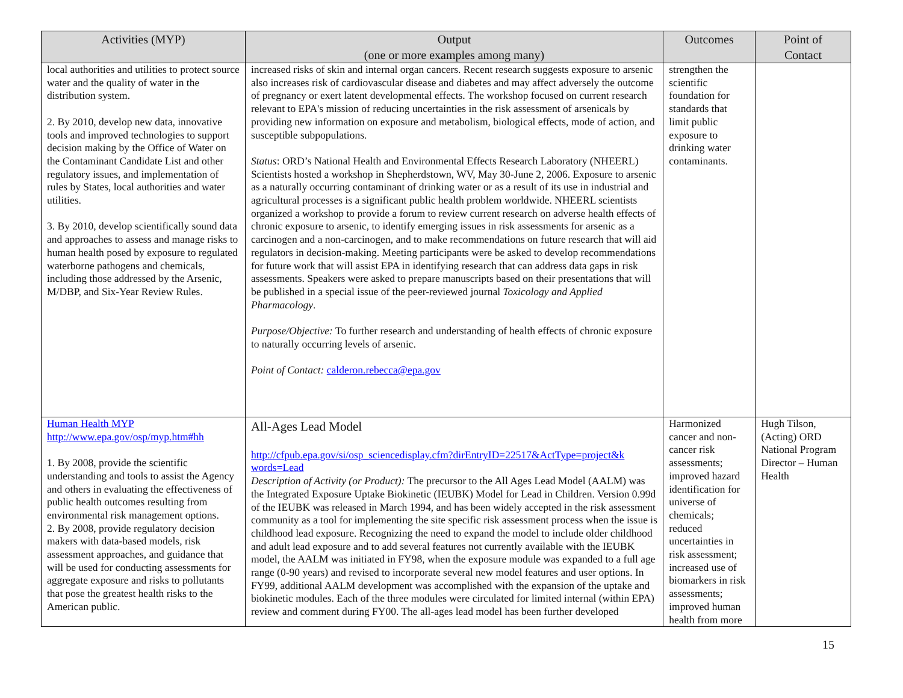| Activities (MYP) | Output (one or more examples among many) | Outcomes | Point of Contact |
| --- | --- | --- | --- |
| local authorities and utilities to protect source water and the quality of water in the distribution system. 2. By 2010, develop new data, innovative tools and improved technologies to support decision making by the Office of Water on the Contaminant Candidate List and other regulatory issues, and implementation of rules by States, local authorities and water utilities. 3. By 2010, develop scientifically sound data and approaches to assess and manage risks to human health posed by exposure to regulated waterborne pathogens and chemicals, including those addressed by the Arsenic, M/DBP, and Six-Year Review Rules. | increased risks of skin and internal organ cancers. Recent research suggests exposure to arsenic also increases risk of cardiovascular disease and diabetes and may affect adversely the outcome of pregnancy or exert latent developmental effects. The workshop focused on current research relevant to EPA's mission of reducing uncertainties in the risk assessment of arsenicals by providing new information on exposure and metabolism, biological effects, mode of action, and susceptible subpopulations. Status : ORD’s National Health and Environmental Effects Research Laboratory (NHEERL) Scientists hosted a workshop in Shepherdstown, WV, May 30-June 2, 2006. Exposure to arsenic as a naturally occurring contaminant of drinking water or as a result of its use in industrial and agricultural processes is a significant public health problem worldwide. NHEERL scientists organized a workshop to provide a forum to review current research on adverse health effects of chronic exposure to arsenic, to identify emerging issues in risk assessments for arsenic as a carcinogen and a non-carcinogen, and to make recommendations on future research that will aid regulators in decision-making. Meeting participants were be asked to develop recommendations for future work that will assist EPA in identifying research that can address data gaps in risk assessments. Speakers were asked to prepare manuscripts based on their presentations that will be published in a special issue of the peer-reviewed journal Toxicology and Applied Pharmacology . Purpose/Objective: To further research and understanding of health effects of chronic exposure to naturally occurring levels of arsenic. Point of Contact: calderon.rebecca@epa.gov | strengthen the scientific foundation for standards that limit public exposure to drinking water contaminants. | |
| Human Health MYP http://www.epa.gov/osp/myp.htm#hh 1. By 2008, provide the scientific understanding and tools to assist the Agency and others in evaluating the effectiveness of public health outcomes resulting from environmental risk management options. 2. By 2008, provide regulatory decision makers with data-based models, risk assessment approaches, and guidance that will be used for conducting assessments for aggregate exposure and risks to pollutants that pose the greatest health risks to the American public. | All-Ages Lead Model http://cfpub.epa.gov/si/osp_sciencedisplay.cfm?dirEntryID=22517&ActType=project&k words=Lead Description of Activity (or Product): The precursor to the All Ages Lead Model (AALM) was the Integrated Exposure Uptake Biokinetic (IEUBK) Model for Lead in Children. Version 0.99d of the IEUBK was released in March 1994, and has been widely accepted in the risk assessment community as a tool for implementing the site specific risk assessment process when the issue is childhood lead exposure. Recognizing the need to expand the model to include older childhood and adult lead exposure and to add several features not currently available with the IEUBK model, the AALM was initiated in FY98, when the exposure module was expanded to a full age range (0-90 years) and revised to incorporate several new model features and user options. In FY99, additional AALM development was accomplished with the expansion of the uptake and biokinetic modules. Each of the three modules were circulated for limited internal (within EPA) review and comment during FY00. The all-ages lead model has been further developed | Harmonized cancer and non-cancer risk assessments; improved hazard identification for universe of chemicals; reduced uncertainties in risk assessment; increased use of biomarkers in risk assessments; improved human health from more | Hugh Tilson, (Acting) ORD National Program Director – Human Health |
15